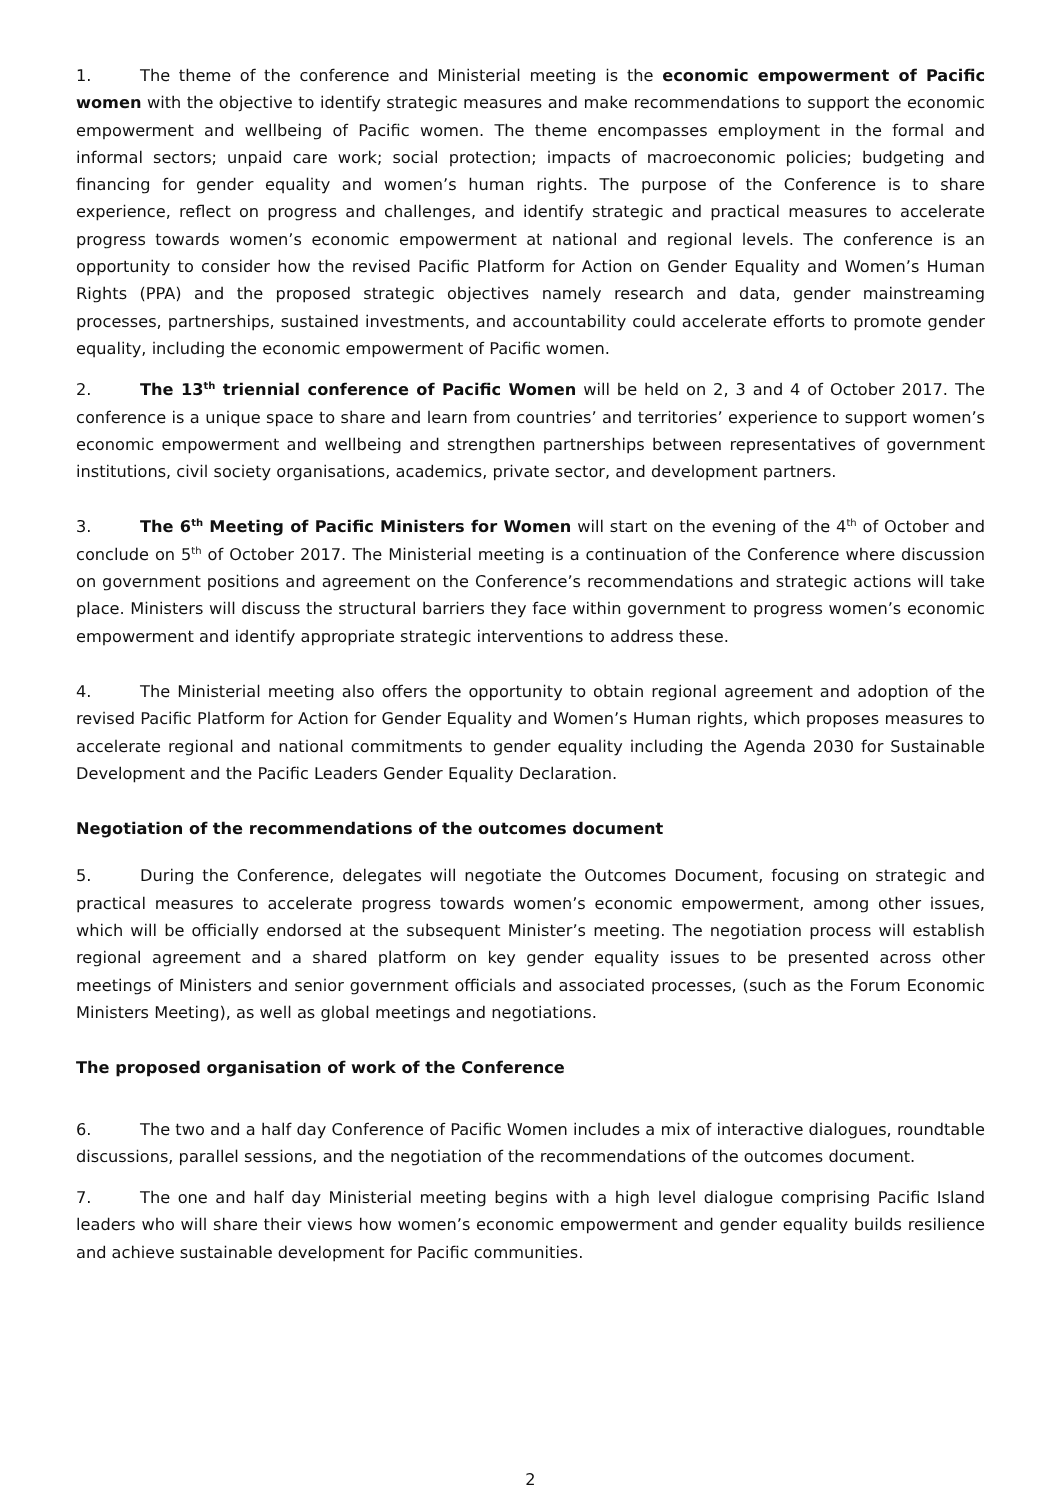1. The theme of the conference and Ministerial meeting is the economic empowerment of Pacific women with the objective to identify strategic measures and make recommendations to support the economic empowerment and wellbeing of Pacific women. The theme encompasses employment in the formal and informal sectors; unpaid care work; social protection; impacts of macroeconomic policies; budgeting and financing for gender equality and women’s human rights. The purpose of the Conference is to share experience, reflect on progress and challenges, and identify strategic and practical measures to accelerate progress towards women’s economic empowerment at national and regional levels. The conference is an opportunity to consider how the revised Pacific Platform for Action on Gender Equality and Women’s Human Rights (PPA) and the proposed strategic objectives namely research and data, gender mainstreaming processes, partnerships, sustained investments, and accountability could accelerate efforts to promote gender equality, including the economic empowerment of Pacific women.
2. The 13<sup>th</sup> triennial conference of Pacific Women will be held on 2, 3 and 4 of October 2017. The conference is a unique space to share and learn from countries’ and territories’ experience to support women’s economic empowerment and wellbeing and strengthen partnerships between representatives of government institutions, civil society organisations, academics, private sector, and development partners.
3. The 6<sup>th</sup> Meeting of Pacific Ministers for Women will start on the evening of the 4<sup>th</sup> of October and conclude on 5<sup>th</sup> of October 2017. The Ministerial meeting is a continuation of the Conference where discussion on government positions and agreement on the Conference’s recommendations and strategic actions will take place. Ministers will discuss the structural barriers they face within government to progress women’s economic empowerment and identify appropriate strategic interventions to address these.
4. The Ministerial meeting also offers the opportunity to obtain regional agreement and adoption of the revised Pacific Platform for Action for Gender Equality and Women’s Human rights, which proposes measures to accelerate regional and national commitments to gender equality including the Agenda 2030 for Sustainable Development and the Pacific Leaders Gender Equality Declaration.
Negotiation of the recommendations of the outcomes document
5. During the Conference, delegates will negotiate the Outcomes Document, focusing on strategic and practical measures to accelerate progress towards women’s economic empowerment, among other issues, which will be officially endorsed at the subsequent Minister’s meeting. The negotiation process will establish regional agreement and a shared platform on key gender equality issues to be presented across other meetings of Ministers and senior government officials and associated processes, (such as the Forum Economic Ministers Meeting), as well as global meetings and negotiations.
The proposed organisation of work of the Conference
6. The two and a half day Conference of Pacific Women includes a mix of interactive dialogues, roundtable discussions, parallel sessions, and the negotiation of the recommendations of the outcomes document.
7. The one and half day Ministerial meeting begins with a high level dialogue comprising Pacific Island leaders who will share their views how women’s economic empowerment and gender equality builds resilience and achieve sustainable development for Pacific communities.
2